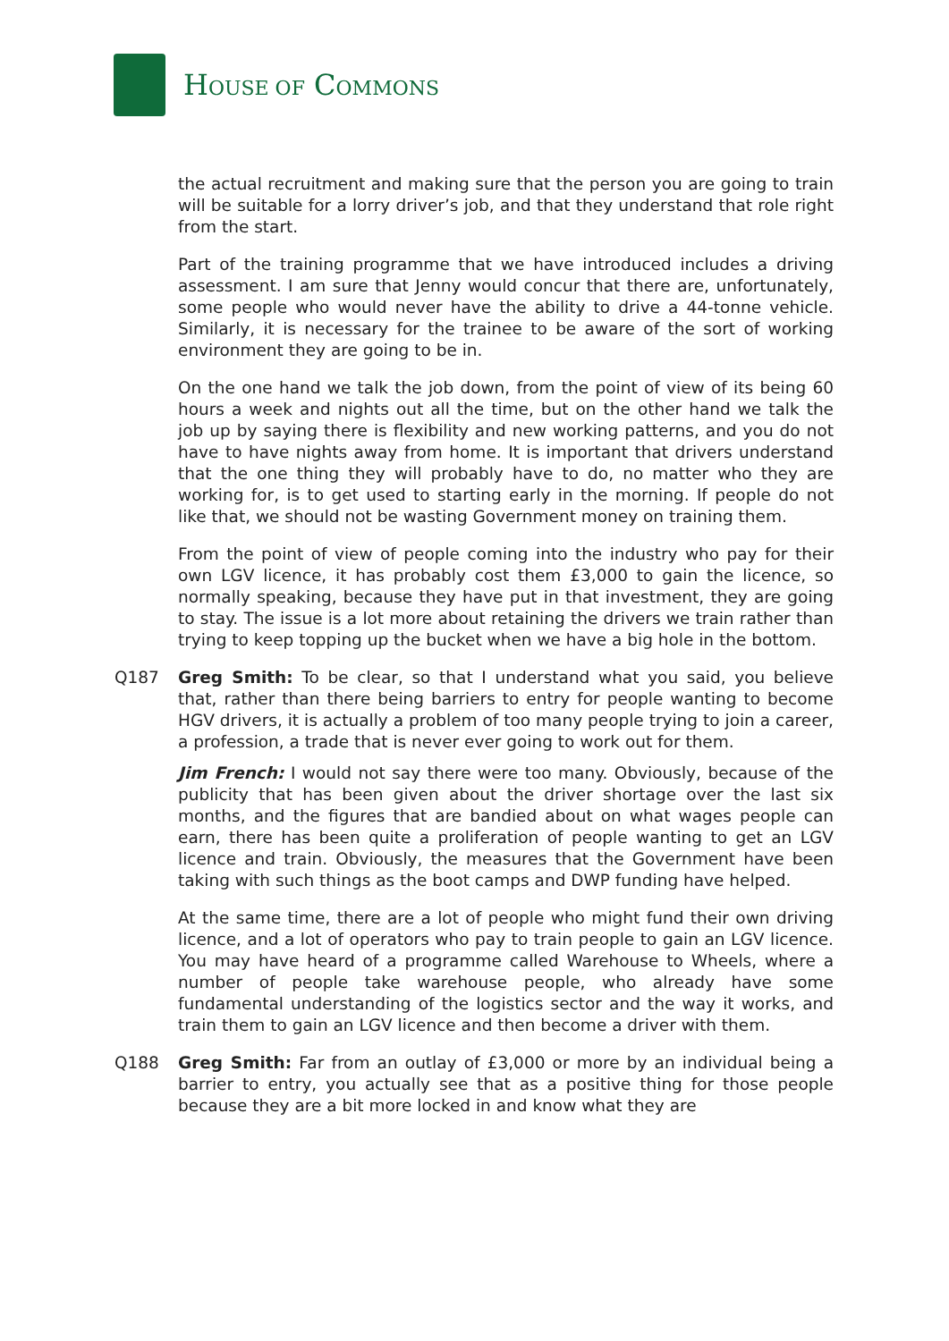HOUSE OF COMMONS
the actual recruitment and making sure that the person you are going to train will be suitable for a lorry driver’s job, and that they understand that role right from the start.
Part of the training programme that we have introduced includes a driving assessment. I am sure that Jenny would concur that there are, unfortunately, some people who would never have the ability to drive a 44-tonne vehicle. Similarly, it is necessary for the trainee to be aware of the sort of working environment they are going to be in.
On the one hand we talk the job down, from the point of view of its being 60 hours a week and nights out all the time, but on the other hand we talk the job up by saying there is flexibility and new working patterns, and you do not have to have nights away from home. It is important that drivers understand that the one thing they will probably have to do, no matter who they are working for, is to get used to starting early in the morning. If people do not like that, we should not be wasting Government money on training them.
From the point of view of people coming into the industry who pay for their own LGV licence, it has probably cost them £3,000 to gain the licence, so normally speaking, because they have put in that investment, they are going to stay. The issue is a lot more about retaining the drivers we train rather than trying to keep topping up the bucket when we have a big hole in the bottom.
Q187 Greg Smith: To be clear, so that I understand what you said, you believe that, rather than there being barriers to entry for people wanting to become HGV drivers, it is actually a problem of too many people trying to join a career, a profession, a trade that is never ever going to work out for them.
Jim French: I would not say there were too many. Obviously, because of the publicity that has been given about the driver shortage over the last six months, and the figures that are bandied about on what wages people can earn, there has been quite a proliferation of people wanting to get an LGV licence and train. Obviously, the measures that the Government have been taking with such things as the boot camps and DWP funding have helped.
At the same time, there are a lot of people who might fund their own driving licence, and a lot of operators who pay to train people to gain an LGV licence. You may have heard of a programme called Warehouse to Wheels, where a number of people take warehouse people, who already have some fundamental understanding of the logistics sector and the way it works, and train them to gain an LGV licence and then become a driver with them.
Q188 Greg Smith: Far from an outlay of £3,000 or more by an individual being a barrier to entry, you actually see that as a positive thing for those people because they are a bit more locked in and know what they are